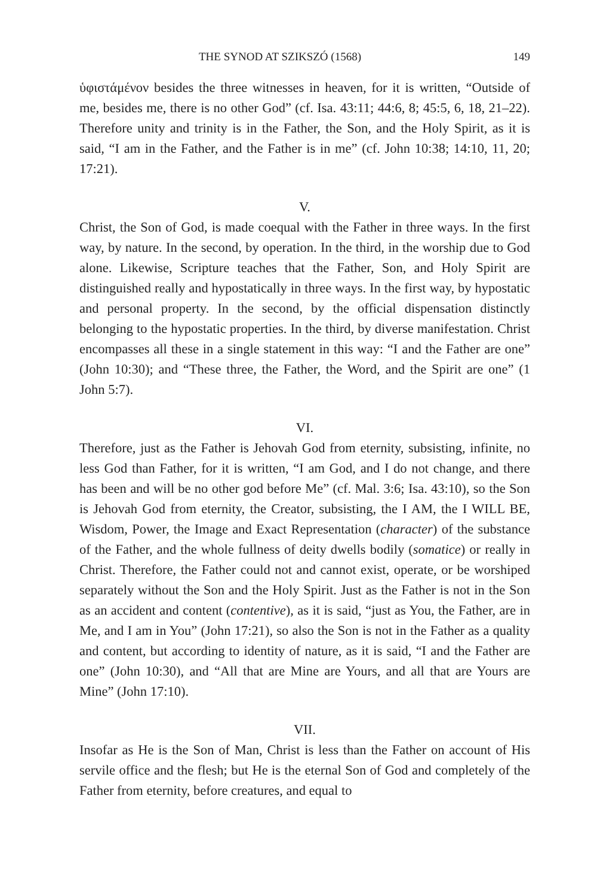THE SYNOD AT SZIKSZÓ (1568) 149
ὑφιστάμένον besides the three witnesses in heaven, for it is written, “Outside of me, besides me, there is no other God” (cf. Isa. 43:11; 44:6, 8; 45:5, 6, 18, 21–22). Therefore unity and trinity is in the Father, the Son, and the Holy Spirit, as it is said, “I am in the Father, and the Father is in me” (cf. John 10:38; 14:10, 11, 20; 17:21).
V.
Christ, the Son of God, is made coequal with the Father in three ways. In the first way, by nature. In the second, by operation. In the third, in the worship due to God alone. Likewise, Scripture teaches that the Father, Son, and Holy Spirit are distinguished really and hypostatically in three ways. In the first way, by hypostatic and personal property. In the second, by the official dispensation distinctly belonging to the hypostatic properties. In the third, by diverse manifestation. Christ encompasses all these in a single statement in this way: “I and the Father are one” (John 10:30); and “These three, the Father, the Word, and the Spirit are one” (1 John 5:7).
VI.
Therefore, just as the Father is Jehovah God from eternity, subsisting, infinite, no less God than Father, for it is written, “I am God, and I do not change, and there has been and will be no other god before Me” (cf. Mal. 3:6; Isa. 43:10), so the Son is Jehovah God from eternity, the Creator, subsisting, the I AM, the I WILL BE, Wisdom, Power, the Image and Exact Representation (character) of the substance of the Father, and the whole fullness of deity dwells bodily (somatice) or really in Christ. Therefore, the Father could not and cannot exist, operate, or be worshiped separately without the Son and the Holy Spirit. Just as the Father is not in the Son as an accident and content (contentive), as it is said, “just as You, the Father, are in Me, and I am in You” (John 17:21), so also the Son is not in the Father as a quality and content, but according to identity of nature, as it is said, “I and the Father are one” (John 10:30), and “All that are Mine are Yours, and all that are Yours are Mine” (John 17:10).
VII.
Insofar as He is the Son of Man, Christ is less than the Father on account of His servile office and the flesh; but He is the eternal Son of God and completely of the Father from eternity, before creatures, and equal to